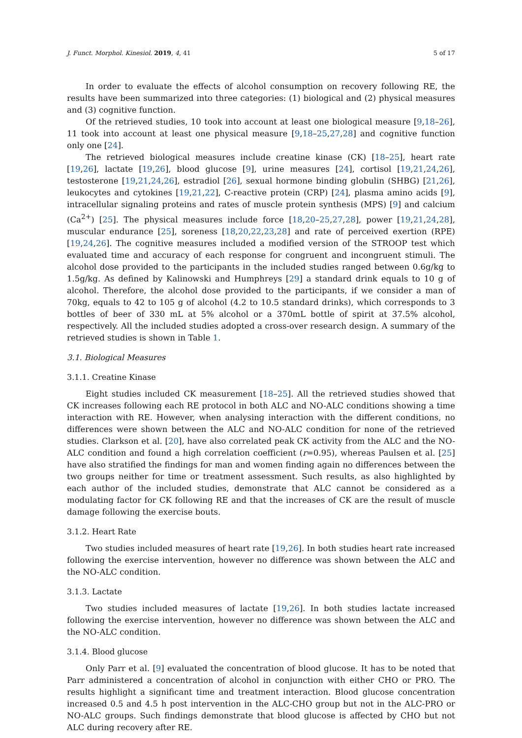J. Funct. Morphol. Kinesiol. 2019, 4, 41 5 of 17
In order to evaluate the effects of alcohol consumption on recovery following RE, the results have been summarized into three categories: (1) biological and (2) physical measures and (3) cognitive function.
Of the retrieved studies, 10 took into account at least one biological measure [9,18–26], 11 took into account at least one physical measure [9,18–25,27,28] and cognitive function only one [24].
The retrieved biological measures include creatine kinase (CK) [18–25], heart rate [19,26], lactate [19,26], blood glucose [9], urine measures [24], cortisol [19,21,24,26], testosterone [19,21,24,26], estradiol [26], sexual hormone binding globulin (SHBG) [21,26], leukocytes and cytokines [19,21,22], C-reactive protein (CRP) [24], plasma amino acids [9], intracellular signaling proteins and rates of muscle protein synthesis (MPS) [9] and calcium (Ca<sup>2+</sup>) [25]. The physical measures include force [18,20–25,27,28], power [19,21,24,28], muscular endurance [25], soreness [18,20,22,23,28] and rate of perceived exertion (RPE) [19,24,26]. The cognitive measures included a modified version of the STROOP test which evaluated time and accuracy of each response for congruent and incongruent stimuli. The alcohol dose provided to the participants in the included studies ranged between 0.6g/kg to 1.5g/kg. As defined by Kalinowski and Humphreys [29] a standard drink equals to 10 g of alcohol. Therefore, the alcohol dose provided to the participants, if we consider a man of 70kg, equals to 42 to 105 g of alcohol (4.2 to 10.5 standard drinks), which corresponds to 3 bottles of beer of 330 mL at 5% alcohol or a 370mL bottle of spirit at 37.5% alcohol, respectively. All the included studies adopted a cross-over research design. A summary of the retrieved studies is shown in Table 1.
3.1. Biological Measures
3.1.1. Creatine Kinase
Eight studies included CK measurement [18–25]. All the retrieved studies showed that CK increases following each RE protocol in both ALC and NO-ALC conditions showing a time interaction with RE. However, when analysing interaction with the different conditions, no differences were shown between the ALC and NO-ALC condition for none of the retrieved studies. Clarkson et al. [20], have also correlated peak CK activity from the ALC and the NO-ALC condition and found a high correlation coefficient (r=0.95), whereas Paulsen et al. [25] have also stratified the findings for man and women finding again no differences between the two groups neither for time or treatment assessment. Such results, as also highlighted by each author of the included studies, demonstrate that ALC cannot be considered as a modulating factor for CK following RE and that the increases of CK are the result of muscle damage following the exercise bouts.
3.1.2. Heart Rate
Two studies included measures of heart rate [19,26]. In both studies heart rate increased following the exercise intervention, however no difference was shown between the ALC and the NO-ALC condition.
3.1.3. Lactate
Two studies included measures of lactate [19,26]. In both studies lactate increased following the exercise intervention, however no difference was shown between the ALC and the NO-ALC condition.
3.1.4. Blood glucose
Only Parr et al. [9] evaluated the concentration of blood glucose. It has to be noted that Parr administered a concentration of alcohol in conjunction with either CHO or PRO. The results highlight a significant time and treatment interaction. Blood glucose concentration increased 0.5 and 4.5 h post intervention in the ALC-CHO group but not in the ALC-PRO or NO-ALC groups. Such findings demonstrate that blood glucose is affected by CHO but not ALC during recovery after RE.